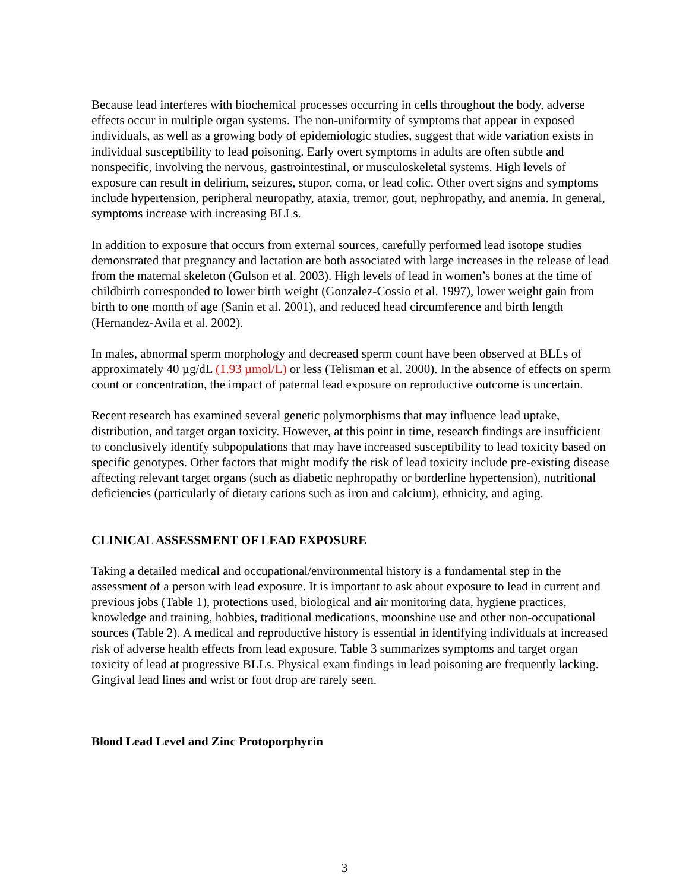Because lead interferes with biochemical processes occurring in cells throughout the body, adverse effects occur in multiple organ systems. The non-uniformity of symptoms that appear in exposed individuals, as well as a growing body of epidemiologic studies, suggest that wide variation exists in individual susceptibility to lead poisoning. Early overt symptoms in adults are often subtle and nonspecific, involving the nervous, gastrointestinal, or musculoskeletal systems. High levels of exposure can result in delirium, seizures, stupor, coma, or lead colic. Other overt signs and symptoms include hypertension, peripheral neuropathy, ataxia, tremor, gout, nephropathy, and anemia. In general, symptoms increase with increasing BLLs.
In addition to exposure that occurs from external sources, carefully performed lead isotope studies demonstrated that pregnancy and lactation are both associated with large increases in the release of lead from the maternal skeleton (Gulson et al. 2003). High levels of lead in women’s bones at the time of childbirth corresponded to lower birth weight (Gonzalez-Cossio et al. 1997), lower weight gain from birth to one month of age (Sanin et al. 2001), and reduced head circumference and birth length (Hernandez-Avila et al. 2002).
In males, abnormal sperm morphology and decreased sperm count have been observed at BLLs of approximately 40 µg/dL (1.93 µmol/L) or less (Telisman et al. 2000). In the absence of effects on sperm count or concentration, the impact of paternal lead exposure on reproductive outcome is uncertain.
Recent research has examined several genetic polymorphisms that may influence lead uptake, distribution, and target organ toxicity. However, at this point in time, research findings are insufficient to conclusively identify subpopulations that may have increased susceptibility to lead toxicity based on specific genotypes. Other factors that might modify the risk of lead toxicity include pre-existing disease affecting relevant target organs (such as diabetic nephropathy or borderline hypertension), nutritional deficiencies (particularly of dietary cations such as iron and calcium), ethnicity, and aging.
CLINICAL ASSESSMENT OF LEAD EXPOSURE
Taking a detailed medical and occupational/environmental history is a fundamental step in the assessment of a person with lead exposure. It is important to ask about exposure to lead in current and previous jobs (Table 1), protections used, biological and air monitoring data, hygiene practices, knowledge and training, hobbies, traditional medications, moonshine use and other non-occupational sources (Table 2). A medical and reproductive history is essential in identifying individuals at increased risk of adverse health effects from lead exposure. Table 3 summarizes symptoms and target organ toxicity of lead at progressive BLLs. Physical exam findings in lead poisoning are frequently lacking. Gingival lead lines and wrist or foot drop are rarely seen.
Blood Lead Level and Zinc Protoporphyrin
3